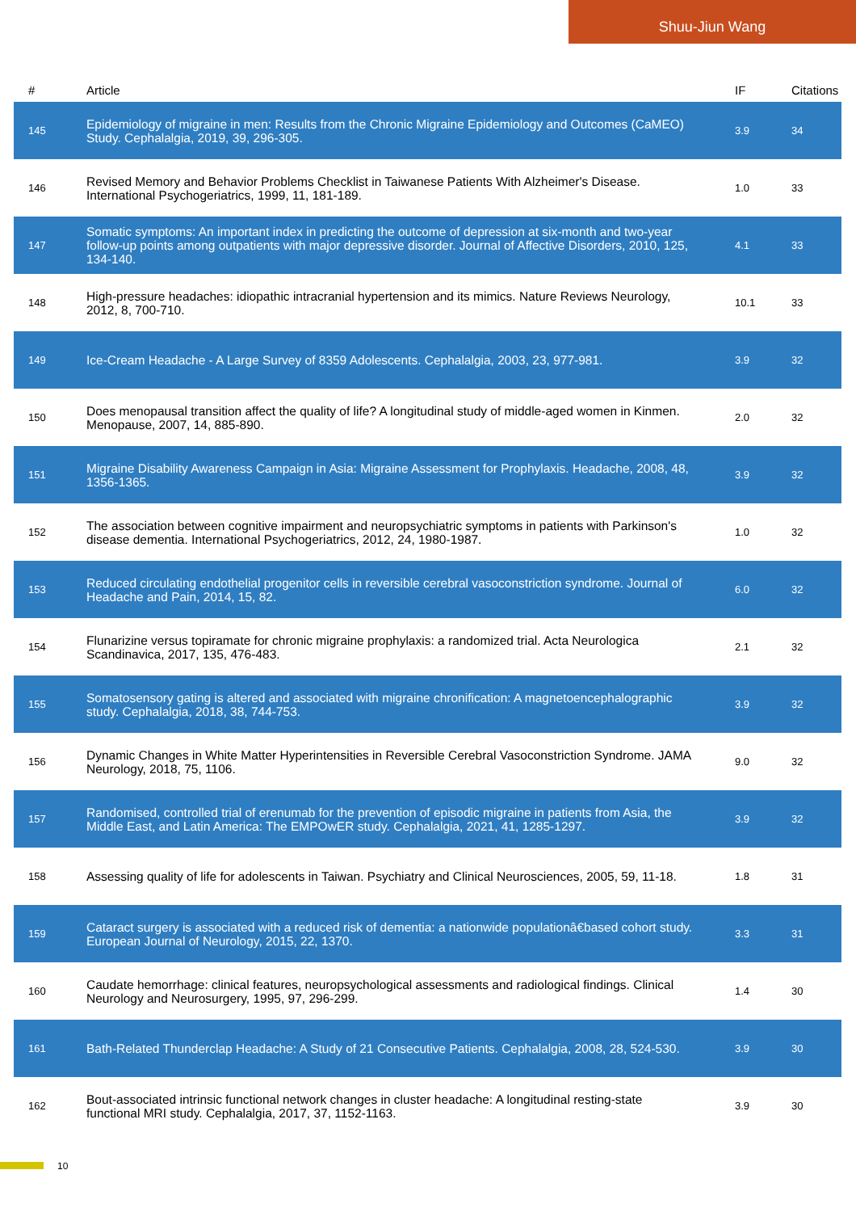Shuu-Jiun Wang
| # | Article | IF | Citations |
| --- | --- | --- | --- |
| 145 | Epidemiology of migraine in men: Results from the Chronic Migraine Epidemiology and Outcomes (CaMEO) Study. Cephalalgia, 2019, 39, 296-305. | 3.9 | 34 |
| 146 | Revised Memory and Behavior Problems Checklist in Taiwanese Patients With Alzheimer's Disease. International Psychogeriatrics, 1999, 11, 181-189. | 1.0 | 33 |
| 147 | Somatic symptoms: An important index in predicting the outcome of depression at six-month and two-year follow-up points among outpatients with major depressive disorder. Journal of Affective Disorders, 2010, 125, 134-140. | 4.1 | 33 |
| 148 | High-pressure headaches: idiopathic intracranial hypertension and its mimics. Nature Reviews Neurology, 2012, 8, 700-710. | 10.1 | 33 |
| 149 | Ice-Cream Headache - A Large Survey of 8359 Adolescents. Cephalalgia, 2003, 23, 977-981. | 3.9 | 32 |
| 150 | Does menopausal transition affect the quality of life? A longitudinal study of middle-aged women in Kinmen. Menopause, 2007, 14, 885-890. | 2.0 | 32 |
| 151 | Migraine Disability Awareness Campaign in Asia: Migraine Assessment for Prophylaxis. Headache, 2008, 48, 1356-1365. | 3.9 | 32 |
| 152 | The association between cognitive impairment and neuropsychiatric symptoms in patients with Parkinson's disease dementia. International Psychogeriatrics, 2012, 24, 1980-1987. | 1.0 | 32 |
| 153 | Reduced circulating endothelial progenitor cells in reversible cerebral vasoconstriction syndrome. Journal of Headache and Pain, 2014, 15, 82. | 6.0 | 32 |
| 154 | Flunarizine versus topiramate for chronic migraine prophylaxis: a randomized trial. Acta Neurologica Scandinavica, 2017, 135, 476-483. | 2.1 | 32 |
| 155 | Somatosensory gating is altered and associated with migraine chronification: A magnetoencephalographic study. Cephalalgia, 2018, 38, 744-753. | 3.9 | 32 |
| 156 | Dynamic Changes in White Matter Hyperintensities in Reversible Cerebral Vasoconstriction Syndrome. JAMA Neurology, 2018, 75, 1106. | 9.0 | 32 |
| 157 | Randomised, controlled trial of erenumab for the prevention of episodic migraine in patients from Asia, the Middle East, and Latin America: The EMPOwER study. Cephalalgia, 2021, 41, 1285-1297. | 3.9 | 32 |
| 158 | Assessing quality of life for adolescents in Taiwan. Psychiatry and Clinical Neurosciences, 2005, 59, 11-18. | 1.8 | 31 |
| 159 | Cataract surgery is associated with a reduced risk of dementia: a nationwide populationâ€based cohort study. European Journal of Neurology, 2015, 22, 1370. | 3.3 | 31 |
| 160 | Caudate hemorrhage: clinical features, neuropsychological assessments and radiological findings. Clinical Neurology and Neurosurgery, 1995, 97, 296-299. | 1.4 | 30 |
| 161 | Bath-Related Thunderclap Headache: A Study of 21 Consecutive Patients. Cephalalgia, 2008, 28, 524-530. | 3.9 | 30 |
| 162 | Bout-associated intrinsic functional network changes in cluster headache: A longitudinal resting-state functional MRI study. Cephalalgia, 2017, 37, 1152-1163. | 3.9 | 30 |
10